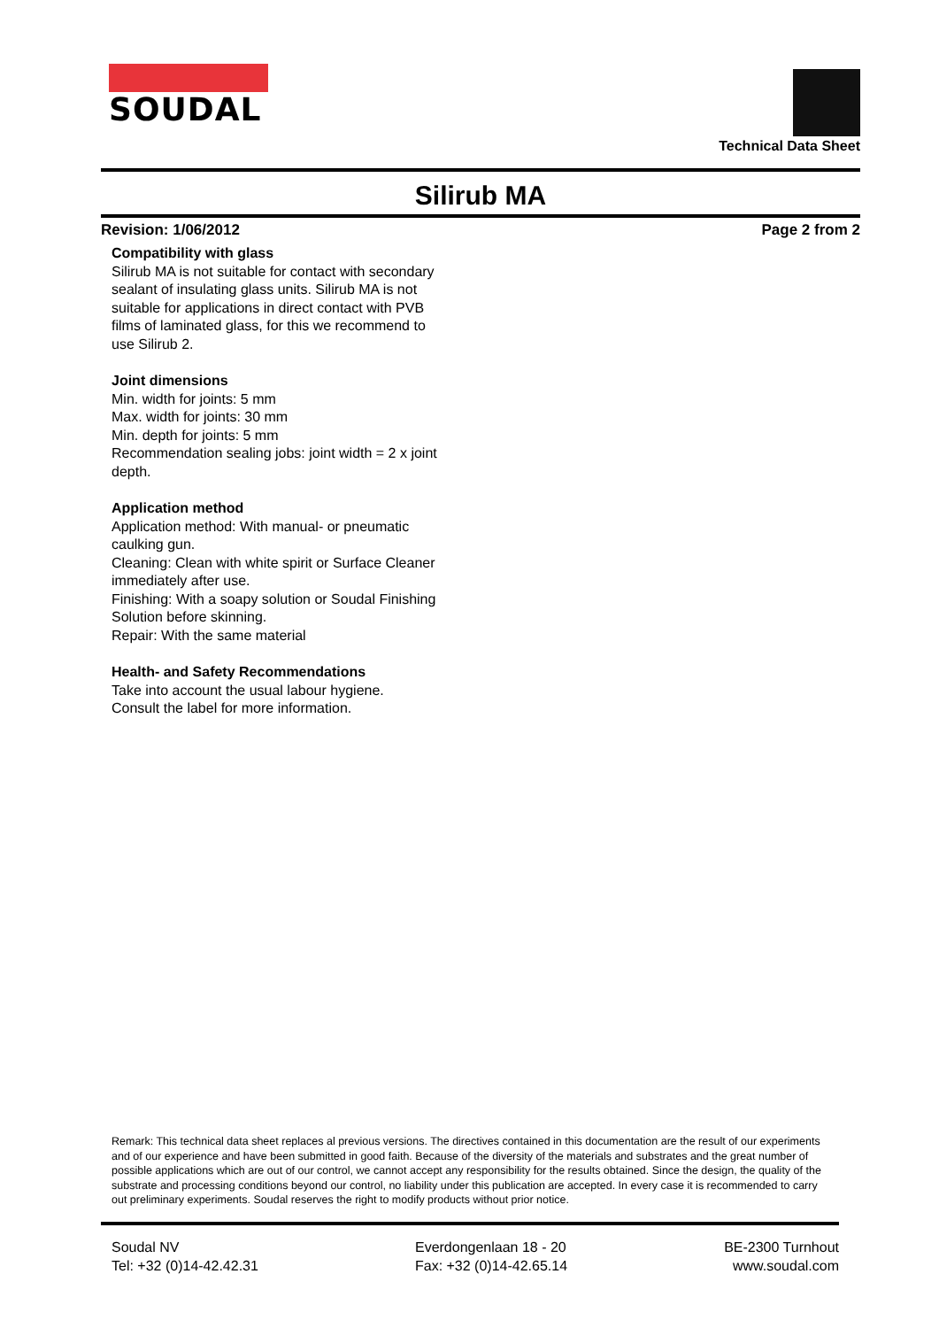SOUDAL Technical Data Sheet
Silirub MA
Revision: 1/06/2012 Page 2 from 2
Compatibility with glass
Silirub MA is not suitable for contact with secondary sealant of insulating glass units. Silirub MA is not suitable for applications in direct contact with PVB films of laminated glass, for this we recommend to use Silirub 2.
Joint dimensions
Min. width for joints: 5 mm
Max. width for joints: 30 mm
Min. depth for joints: 5 mm
Recommendation sealing jobs: joint width = 2 x joint depth.
Application method
Application method: With manual- or pneumatic caulking gun.
Cleaning: Clean with white spirit or Surface Cleaner immediately after use.
Finishing: With a soapy solution or Soudal Finishing Solution before skinning.
Repair: With the same material
Health- and Safety Recommendations
Take into account the usual labour hygiene.
Consult the label for more information.
Remark: This technical data sheet replaces al previous versions. The directives contained in this documentation are the result of our experiments and of our experience and have been submitted in good faith. Because of the diversity of the materials and substrates and the great number of possible applications which are out of our control, we cannot accept any responsibility for the results obtained. Since the design, the quality of the substrate and processing conditions beyond our control, no liability under this publication are accepted. In every case it is recommended to carry out preliminary experiments. Soudal reserves the right to modify products without prior notice.
Soudal NV
Tel: +32 (0)14-42.42.31
Everdongenlaan 18 - 20
Fax: +32 (0)14-42.65.14
BE-2300 Turnhout
www.soudal.com